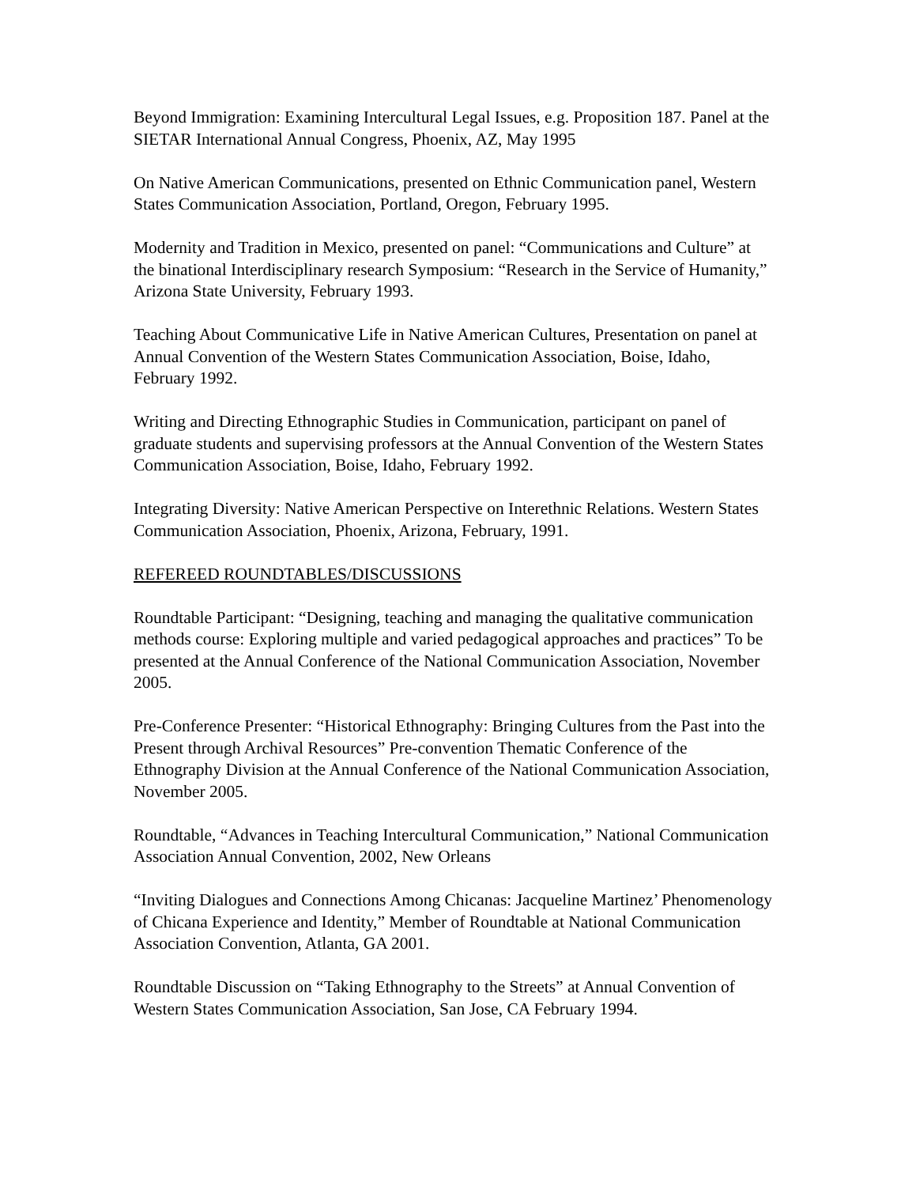Beyond Immigration: Examining Intercultural Legal Issues, e.g. Proposition 187. Panel at the SIETAR International Annual Congress, Phoenix, AZ, May 1995
On Native American Communications, presented on Ethnic Communication panel, Western States Communication Association, Portland, Oregon, February 1995.
Modernity and Tradition in Mexico, presented on panel: “Communications and Culture” at the binational Interdisciplinary research Symposium: “Research in the Service of Humanity,” Arizona State University, February 1993.
Teaching About Communicative Life in Native American Cultures, Presentation on panel at Annual Convention of the Western States Communication Association, Boise, Idaho, February 1992.
Writing and Directing Ethnographic Studies in Communication, participant on panel of graduate students and supervising professors at the Annual Convention of the Western States Communication Association, Boise, Idaho, February 1992.
Integrating Diversity: Native American Perspective on Interethnic Relations. Western States Communication Association, Phoenix, Arizona, February, 1991.
REFEREED ROUNDTABLES/DISCUSSIONS
Roundtable Participant: “Designing, teaching and managing the qualitative communication methods course: Exploring multiple and varied pedagogical approaches and practices” To be presented at the Annual Conference of the National Communication Association, November 2005.
Pre-Conference Presenter: “Historical Ethnography: Bringing Cultures from the Past into the Present through Archival Resources” Pre-convention Thematic Conference of the Ethnography Division at the Annual Conference of the National Communication Association, November 2005.
Roundtable, “Advances in Teaching Intercultural Communication,” National Communication Association Annual Convention, 2002, New Orleans
“Inviting Dialogues and Connections Among Chicanas: Jacqueline Martinez’ Phenomenology of Chicana Experience and Identity,” Member of Roundtable at National Communication Association Convention, Atlanta, GA 2001.
Roundtable Discussion on “Taking Ethnography to the Streets” at Annual Convention of Western States Communication Association, San Jose, CA February 1994.